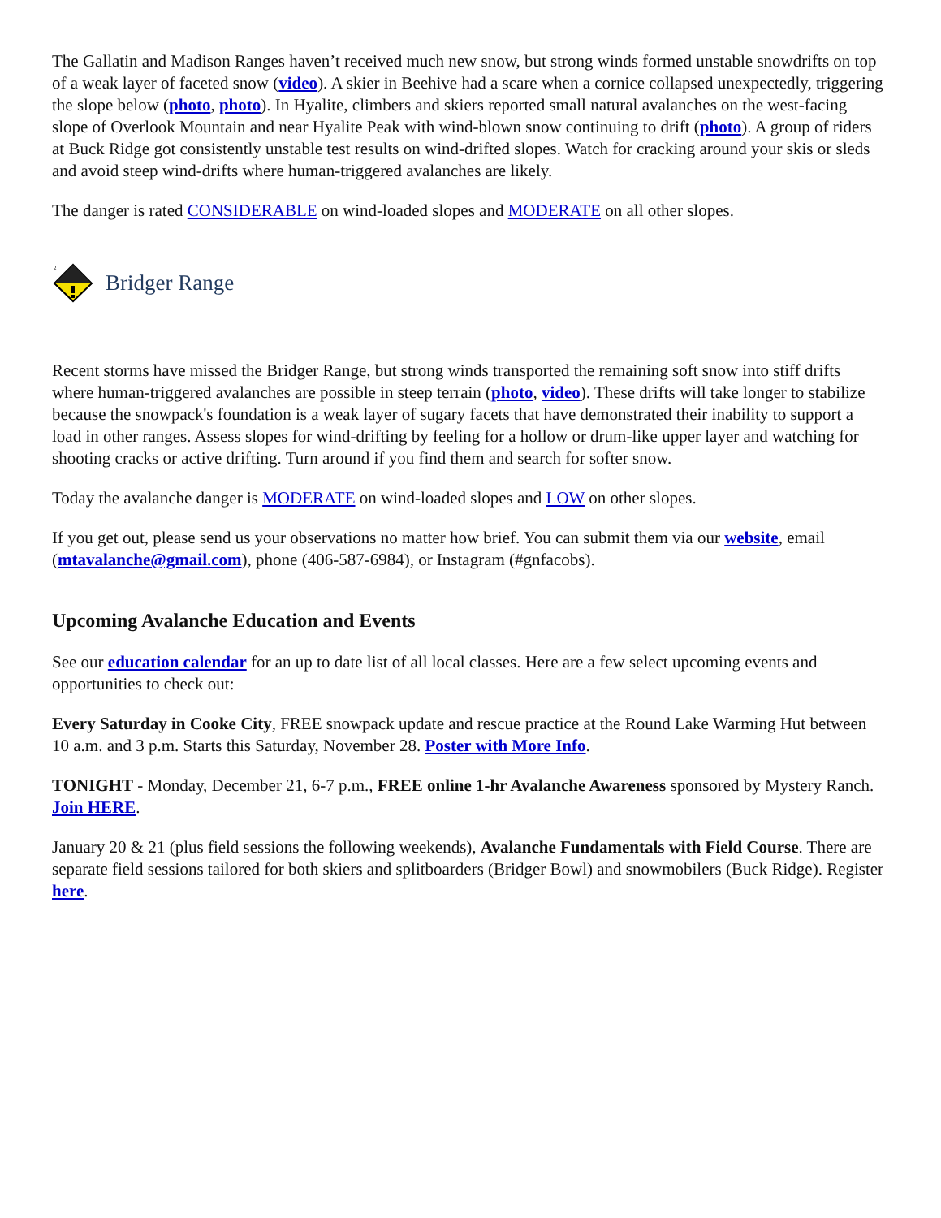The Gallatin and Madison Ranges haven’t received much new snow, but strong winds formed unstable snowdrifts on top of a weak layer of faceted snow (video). A skier in Beehive had a scare when a cornice collapsed unexpectedly, triggering the slope below (photo, photo). In Hyalite, climbers and skiers reported small natural avalanches on the west-facing slope of Overlook Mountain and near Hyalite Peak with wind-blown snow continuing to drift (photo). A group of riders at Buck Ridge got consistently unstable test results on wind-drifted slopes. Watch for cracking around your skis or sleds and avoid steep wind-drifts where human-triggered avalanches are likely.
The danger is rated CONSIDERABLE on wind-loaded slopes and MODERATE on all other slopes.
2
Bridger Range
Recent storms have missed the Bridger Range, but strong winds transported the remaining soft snow into stiff drifts where human-triggered avalanches are possible in steep terrain (photo, video). These drifts will take longer to stabilize because the snowpack's foundation is a weak layer of sugary facets that have demonstrated their inability to support a load in other ranges. Assess slopes for wind-drifting by feeling for a hollow or drum-like upper layer and watching for shooting cracks or active drifting. Turn around if you find them and search for softer snow.
Today the avalanche danger is MODERATE on wind-loaded slopes and LOW on other slopes.
If you get out, please send us your observations no matter how brief. You can submit them via our website, email (mtavalanche@gmail.com), phone (406-587-6984), or Instagram (#gnfacobs).
Upcoming Avalanche Education and Events
See our education calendar for an up to date list of all local classes. Here are a few select upcoming events and opportunities to check out:
Every Saturday in Cooke City, FREE snowpack update and rescue practice at the Round Lake Warming Hut between 10 a.m. and 3 p.m. Starts this Saturday, November 28. Poster with More Info.
TONIGHT - Monday, December 21, 6-7 p.m., FREE online 1-hr Avalanche Awareness sponsored by Mystery Ranch. Join HERE.
January 20 & 21 (plus field sessions the following weekends), Avalanche Fundamentals with Field Course. There are separate field sessions tailored for both skiers and splitboarders (Bridger Bowl) and snowmobilers (Buck Ridge). Register here.